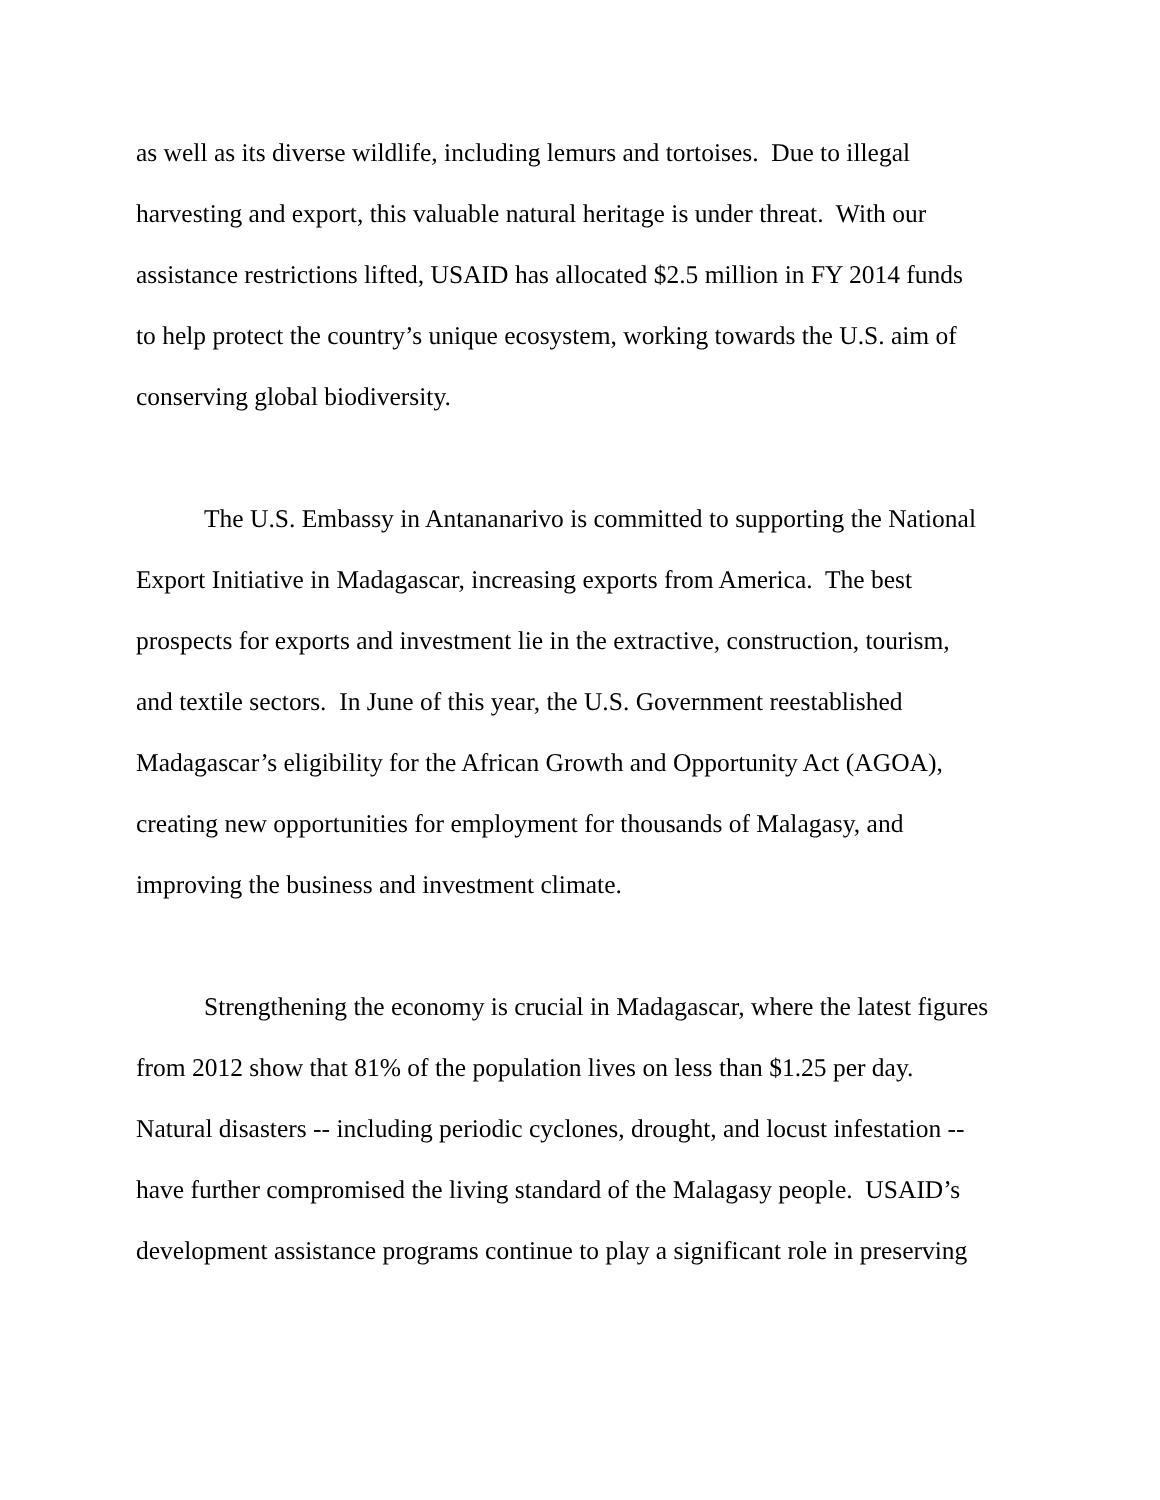as well as its diverse wildlife, including lemurs and tortoises. Due to illegal
harvesting and export, this valuable natural heritage is under threat. With our
assistance restrictions lifted, USAID has allocated $2.5 million in FY 2014 funds
to help protect the country’s unique ecosystem, working towards the U.S. aim of
conserving global biodiversity.
The U.S. Embassy in Antananarivo is committed to supporting the National
Export Initiative in Madagascar, increasing exports from America. The best
prospects for exports and investment lie in the extractive, construction, tourism,
and textile sectors. In June of this year, the U.S. Government reestablished
Madagascar’s eligibility for the African Growth and Opportunity Act (AGOA),
creating new opportunities for employment for thousands of Malagasy, and
improving the business and investment climate.
Strengthening the economy is crucial in Madagascar, where the latest figures
from 2012 show that 81% of the population lives on less than $1.25 per day.
Natural disasters -- including periodic cyclones, drought, and locust infestation --
have further compromised the living standard of the Malagasy people. USAID’s
development assistance programs continue to play a significant role in preserving